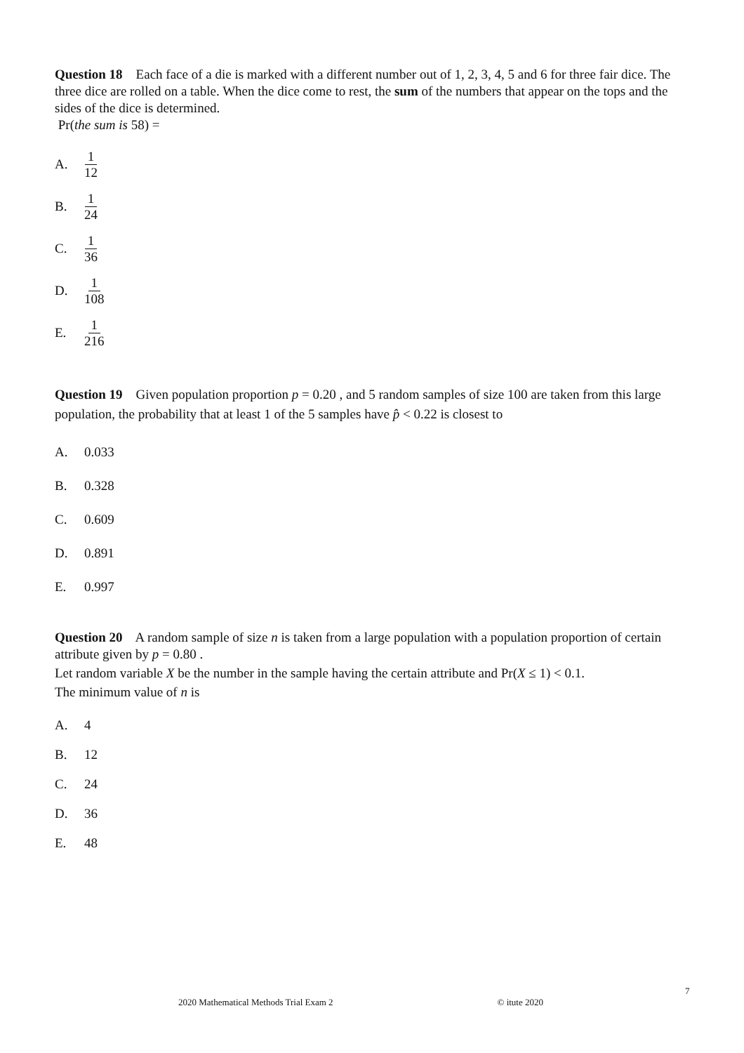Question 18 Each face of a die is marked with a different number out of 1, 2, 3, 4, 5 and 6 for three fair dice. The three dice are rolled on a table. When the dice come to rest, the sum of the numbers that appear on the tops and the sides of the dice is determined.
Pr(the sum is 58) =
A. 1 12
B. 1 24
C. 1 36
D. 1 108
E. 1 216
Question 19 Given population proportion p = 0.20 , and 5 random samples of size 100 are taken from this large population, the probability that at least 1 of the 5 samples have p̂ < 0.22 is closest to
A. 0.033
B. 0.328
C. 0.609
D. 0.891
E. 0.997
Question 20 A random sample of size n is taken from a large population with a population proportion of certain attribute given by p = 0.80 .
Let random variable X be the number in the sample having the certain attribute and Pr(X ≤ 1) < 0.1.
The minimum value of n is
A. 4
B. 12
C. 24
D. 36
E. 48
7
2020 Mathematical Methods Trial Exam 2 © itute 2020